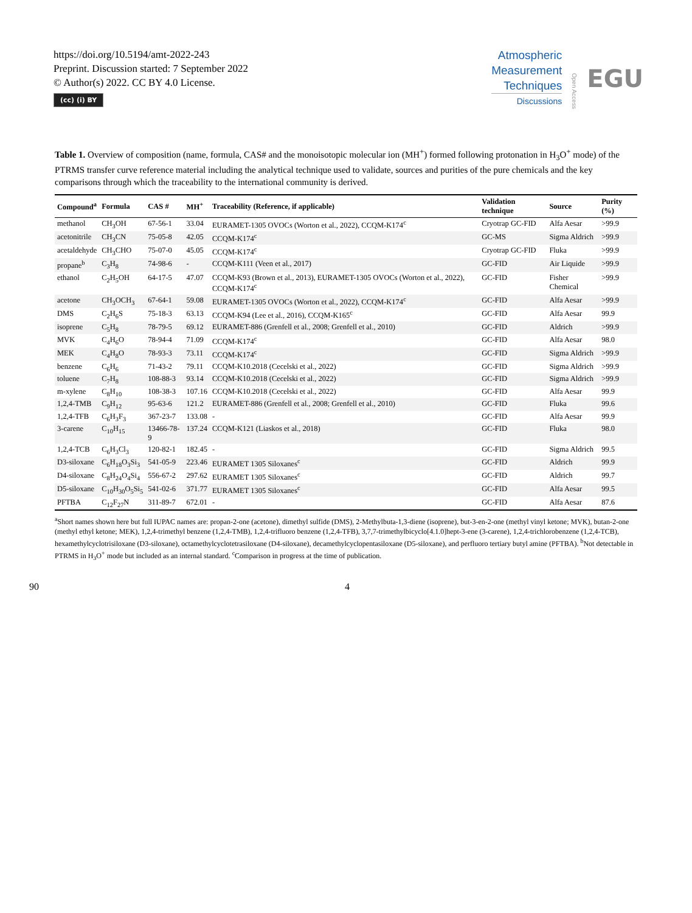https://doi.org/10.5194/amt-2022-243
Preprint. Discussion started: 7 September 2022
© Author(s) 2022. CC BY 4.0 License.
(cc) (i) BY
Atmospheric
Measurement
Techniques
Discussions
Open Access
EGU
Table 1. Overview of composition (name, formula, CAS# and the monoisotopic molecular ion (MH<sup>+</sup>) formed following protonation in H<sub>3</sub>O<sup>+</sup> mode) of the PTRMS transfer curve reference material including the analytical technique used to validate, sources and purities of the pure chemicals and the key comparisons through which the traceability to the international community is derived.
| Compound<sup>a</sup> | Formula | CAS # | MH<sup>+</sup> | Traceability (Reference, if applicable) | Validation technique | Source | Purity (%) |
| --- | --- | --- | --- | --- | --- | --- | --- |
| methanol | CH<sub>3</sub>OH | 67-56-1 | 33.04 | EURAMET-1305 OVOCs (Worton et al., 2022), CCQM-K174<sup>c</sup> | Cryotrap GC-FID | Alfa Aesar | >99.9 |
| acetonitrile | CH<sub>3</sub>CN | 75-05-8 | 42.05 | CCQM-K174<sup>c</sup> | GC-MS | Sigma Aldrich | >99.9 |
| acetaldehyde | CH<sub>3</sub>CHO | 75-07-0 | 45.05 | CCQM-K174<sup>c</sup> | Cryotrap GC-FID | Fluka | >99.9 |
| propane<sup>b</sup> | C<sub>3</sub>H<sub>8</sub> | 74-98-6 | - | CCQM-K111 (Veen et al., 2017) | GC-FID | Air Liquide | >99.9 |
| ethanol | C<sub>2</sub>H<sub>5</sub>OH | 64-17-5 | 47.07 | CCQM-K93 (Brown et al., 2013), EURAMET-1305 OVOCs (Worton et al., 2022), CCQM-K174<sup>c</sup> | GC-FID | Fisher Chemical | >99.9 |
| acetone | CH<sub>3</sub>OCH<sub>3</sub> | 67-64-1 | 59.08 | EURAMET-1305 OVOCs (Worton et al., 2022), CCQM-K174<sup>c</sup> | GC-FID | Alfa Aesar | >99.9 |
| DMS | C<sub>2</sub>H<sub>6</sub>S | 75-18-3 | 63.13 | CCQM-K94 (Lee et al., 2016), CCQM-K165<sup>c</sup> | GC-FID | Alfa Aesar | 99.9 |
| isoprene | C<sub>5</sub>H<sub>8</sub> | 78-79-5 | 69.12 | EURAMET-886 (Grenfell et al., 2008; Grenfell et al., 2010) | GC-FID | Aldrich | >99.9 |
| MVK | C<sub>4</sub>H<sub>6</sub>O | 78-94-4 | 71.09 | CCQM-K174<sup>c</sup> | GC-FID | Alfa Aesar | 98.0 |
| MEK | C<sub>4</sub>H<sub>8</sub>O | 78-93-3 | 73.11 | CCQM-K174<sup>c</sup> | GC-FID | Sigma Aldrich | >99.9 |
| benzene | C<sub>6</sub>H<sub>6</sub> | 71-43-2 | 79.11 | CCQM-K10.2018 (Cecelski et al., 2022) | GC-FID | Sigma Aldrich | >99.9 |
| toluene | C<sub>7</sub>H<sub>8</sub> | 108-88-3 | 93.14 | CCQM-K10.2018 (Cecelski et al., 2022) | GC-FID | Sigma Aldrich | >99.9 |
| m-xylene | C<sub>8</sub>H<sub>10</sub> | 108-38-3 | 107.16 | CCQM-K10.2018 (Cecelski et al., 2022) | GC-FID | Alfa Aesar | 99.9 |
| 1,2,4-TMB | C<sub>9</sub>H<sub>12</sub> | 95-63-6 | 121.2 | EURAMET-886 (Grenfell et al., 2008; Grenfell et al., 2010) | GC-FID | Fluka | 99.6 |
| 1,2,4-TFB | C<sub>6</sub>H<sub>3</sub>F<sub>3</sub> | 367-23-7 | 133.08 | - | GC-FID | Alfa Aesar | 99.9 |
| 3-carene | C<sub>10</sub>H<sub>15</sub> | 13466-78-9 | 137.24 | CCQM-K121 (Liaskos et al., 2018) | GC-FID | Fluka | 98.0 |
| 1,2,4-TCB | C<sub>6</sub>H<sub>3</sub>Cl<sub>3</sub> | 120-82-1 | 182.45 | - | GC-FID | Sigma Aldrich | 99.5 |
| D3-siloxane | C<sub>6</sub>H<sub>18</sub>O<sub>3</sub>Si<sub>3</sub> | 541-05-9 | 223.46 | EURAMET 1305 Siloxanes<sup>c</sup> | GC-FID | Aldrich | 99.9 |
| D4-siloxane | C<sub>8</sub>H<sub>24</sub>O<sub>4</sub>Si<sub>4</sub> | 556-67-2 | 297.62 | EURAMET 1305 Siloxanes<sup>c</sup> | GC-FID | Aldrich | 99.7 |
| D5-siloxane | C<sub>10</sub>H<sub>30</sub>O<sub>5</sub>Si<sub>5</sub> | 541-02-6 | 371.77 | EURAMET 1305 Siloxanes<sup>c</sup> | GC-FID | Alfa Aesar | 99.5 |
| PFTBA | C<sub>12</sub>F<sub>27</sub>N | 311-89-7 | 672.01 | - | GC-FID | Alfa Aesar | 87.6 |
<sup>a</sup> Short names shown here but full IUPAC names are: propan-2-one (acetone), dimethyl sulfide (DMS), 2-Methylbuta-1,3-diene (isoprene), but-3-en-2-one (methyl vinyl ketone; MVK), butan-2-one (methyl ethyl ketone; MEK), 1,2,4-trimethyl benzene (1,2,4-TMB), 1,2,4-trifluoro benzene (1,2,4-TFB), 3,7,7-trimethylbicyclo[4.1.0]hept-3-ene (3-carene), 1,2,4-trichlorobenzene (1,2,4-TCB), hexamethylcyclotrisiloxane (D3-siloxane), octamethylcyclotetrasiloxane (D4-siloxane), decamethylcyclopentasiloxane (D5-siloxane), and perfluoro tertiary butyl amine (PFTBA). <sup>b</sup>Not detectable in PTRMS in H<sub>3</sub>O<sup>+</sup> mode but included as an internal standard. <sup>c</sup>Comparison in progress at the time of publication.
90 4